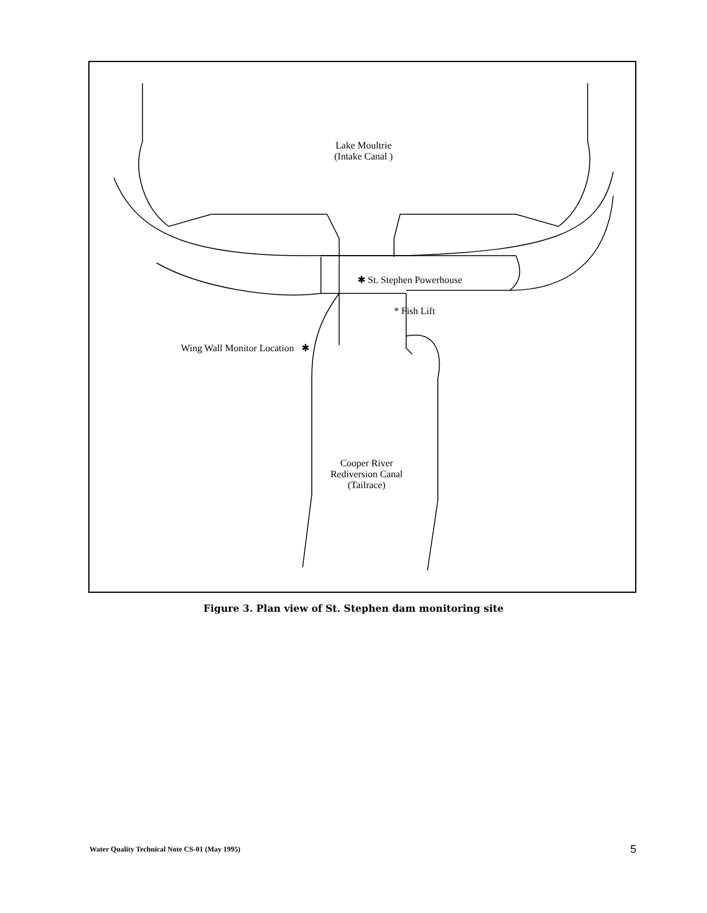Lake Moultrie
(Intake Canal )
✱ St. Stephen Powerhouse
* Fish Lift
Wing Wall Monitor Location ✱
Cooper River
Rediversion Canal
(Tailrace)
Figure 3. Plan view of St. Stephen dam monitoring site
Water Quality Technical Note CS-01 (May 1995)
5